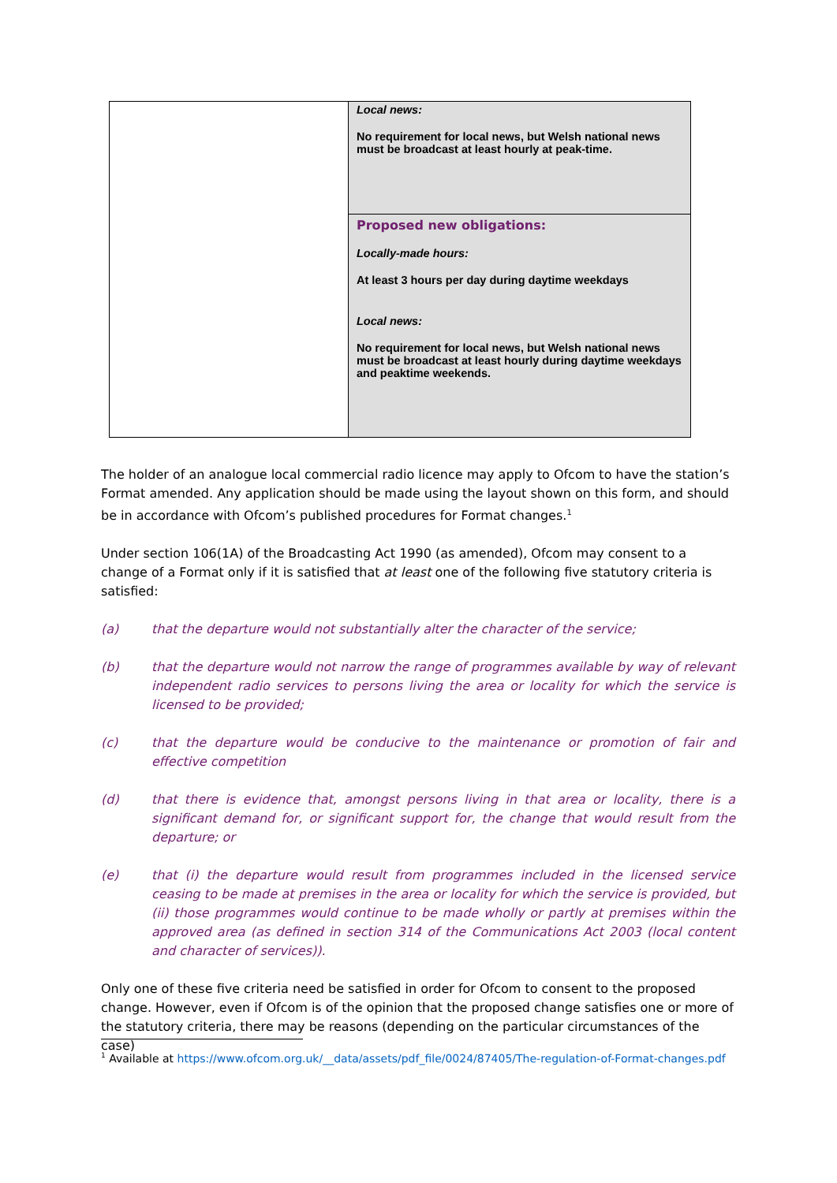| | Local news: No requirement for local news, but Welsh national news must be broadcast at least hourly at peak-time. |
| | Proposed new obligations: Locally-made hours: At least 3 hours per day during daytime weekdays Local news: No requirement for local news, but Welsh national news must be broadcast at least hourly during daytime weekdays and peaktime weekends. |
The holder of an analogue local commercial radio licence may apply to Ofcom to have the station’s Format amended. Any application should be made using the layout shown on this form, and should be in accordance with Ofcom’s published procedures for Format changes.<sup>1</sup>
Under section 106(1A) of the Broadcasting Act 1990 (as amended), Ofcom may consent to a change of a Format only if it is satisfied that at least one of the following five statutory criteria is satisfied:
(a) that the departure would not substantially alter the character of the service;
(b) that the departure would not narrow the range of programmes available by way of relevant independent radio services to persons living the area or locality for which the service is licensed to be provided;
(c) that the departure would be conducive to the maintenance or promotion of fair and effective competition
(d) that there is evidence that, amongst persons living in that area or locality, there is a significant demand for, or significant support for, the change that would result from the departure; or
(e) that (i) the departure would result from programmes included in the licensed service ceasing to be made at premises in the area or locality for which the service is provided, but (ii) those programmes would continue to be made wholly or partly at premises within the approved area (as defined in section 314 of the Communications Act 2003 (local content and character of services)).
Only one of these five criteria need be satisfied in order for Ofcom to consent to the proposed change. However, even if Ofcom is of the opinion that the proposed change satisfies one or more of the statutory criteria, there may be reasons (depending on the particular circumstances of the case)
<sup>1</sup> Available at https://www.ofcom.org.uk/__data/assets/pdf_file/0024/87405/The-regulation-of-Format-changes.pdf